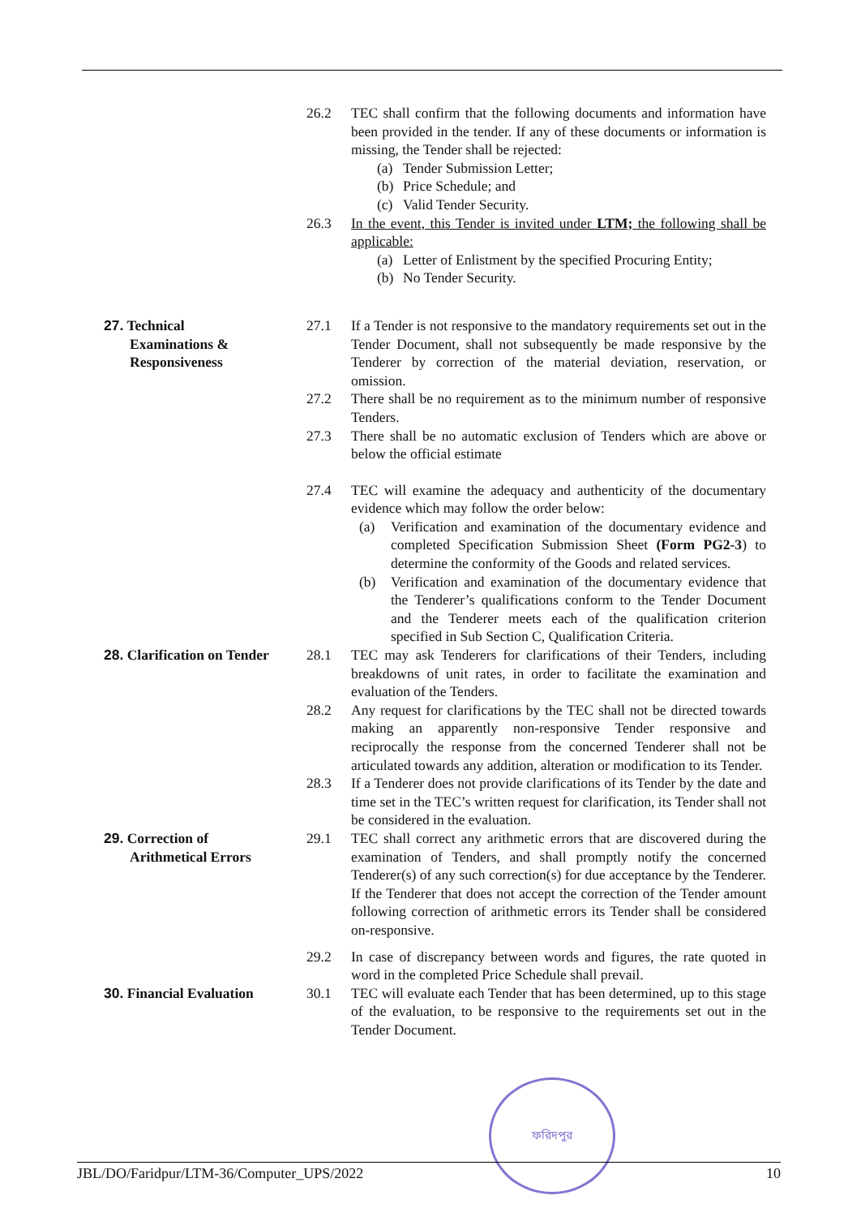26.2 TEC shall confirm that the following documents and information have been provided in the tender. If any of these documents or information is missing, the Tender shall be rejected:
(a) Tender Submission Letter;
(b) Price Schedule; and
(c) Valid Tender Security.
26.3 In the event, this Tender is invited under LTM; the following shall be applicable:
(a) Letter of Enlistment by the specified Procuring Entity;
(b) No Tender Security.
27. Technical
Examinations & Responsiveness
27.1 If a Tender is not responsive to the mandatory requirements set out in the Tender Document, shall not subsequently be made responsive by the Tenderer by correction of the material deviation, reservation, or omission.
27.2 There shall be no requirement as to the minimum number of responsive Tenders.
27.3 There shall be no automatic exclusion of Tenders which are above or below the official estimate
27.4 TEC will examine the adequacy and authenticity of the documentary evidence which may follow the order below:
(a) Verification and examination of the documentary evidence and completed Specification Submission Sheet (Form PG2-3) to determine the conformity of the Goods and related services.
(b) Verification and examination of the documentary evidence that the Tenderer’s qualifications conform to the Tender Document and the Tenderer meets each of the qualification criterion specified in Sub Section C, Qualification Criteria.
28. Clarification on Tender
28.1 TEC may ask Tenderers for clarifications of their Tenders, including breakdowns of unit rates, in order to facilitate the examination and evaluation of the Tenders.
28.2 Any request for clarifications by the TEC shall not be directed towards making an apparently non-responsive Tender responsive and reciprocally the response from the concerned Tenderer shall not be articulated towards any addition, alteration or modification to its Tender.
28.3 If a Tenderer does not provide clarifications of its Tender by the date and time set in the TEC’s written request for clarification, its Tender shall not be considered in the evaluation.
29. Correction of
Arithmetical Errors
29.1 TEC shall correct any arithmetic errors that are discovered during the examination of Tenders, and shall promptly notify the concerned Tenderer(s) of any such correction(s) for due acceptance by the Tenderer. If the Tenderer that does not accept the correction of the Tender amount following correction of arithmetic errors its Tender shall be considered on-responsive.
29.2 In case of discrepancy between words and figures, the rate quoted in word in the completed Price Schedule shall prevail.
30. Financial Evaluation
30.1 TEC will evaluate each Tender that has been determined, up to this stage of the evaluation, to be responsive to the requirements set out in the Tender Document.
ফরিদপুর
JBL/DO/Faridpur/LTM-36/Computer_UPS/2022 10